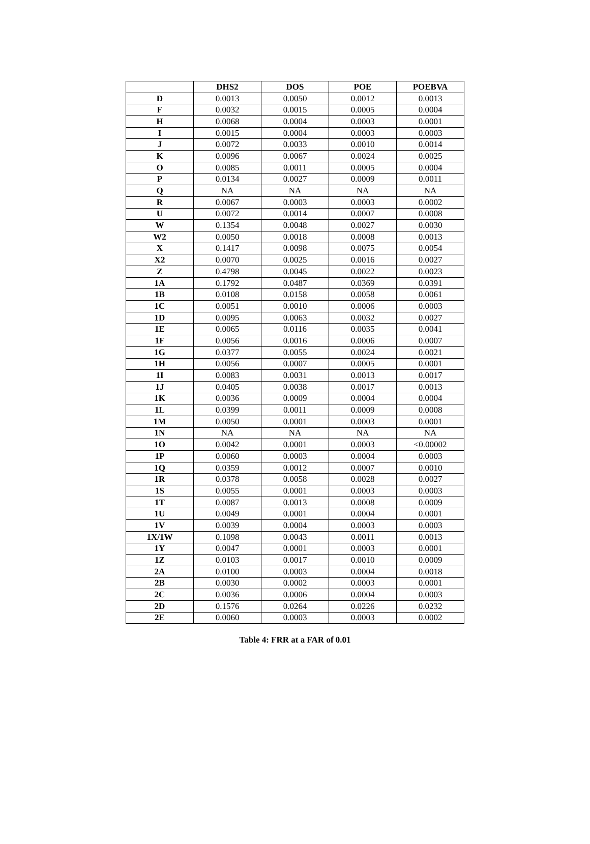| | DHS2 | DOS | POE | POEBVA |
| --- | --- | --- | --- | --- |
| D | 0.0013 | 0.0050 | 0.0012 | 0.0013 |
| F | 0.0032 | 0.0015 | 0.0005 | 0.0004 |
| H | 0.0068 | 0.0004 | 0.0003 | 0.0001 |
| I | 0.0015 | 0.0004 | 0.0003 | 0.0003 |
| J | 0.0072 | 0.0033 | 0.0010 | 0.0014 |
| K | 0.0096 | 0.0067 | 0.0024 | 0.0025 |
| O | 0.0085 | 0.0011 | 0.0005 | 0.0004 |
| P | 0.0134 | 0.0027 | 0.0009 | 0.0011 |
| Q | NA | NA | NA | NA |
| R | 0.0067 | 0.0003 | 0.0003 | 0.0002 |
| U | 0.0072 | 0.0014 | 0.0007 | 0.0008 |
| W | 0.1354 | 0.0048 | 0.0027 | 0.0030 |
| W2 | 0.0050 | 0.0018 | 0.0008 | 0.0013 |
| X | 0.1417 | 0.0098 | 0.0075 | 0.0054 |
| X2 | 0.0070 | 0.0025 | 0.0016 | 0.0027 |
| Z | 0.4798 | 0.0045 | 0.0022 | 0.0023 |
| 1A | 0.1792 | 0.0487 | 0.0369 | 0.0391 |
| 1B | 0.0108 | 0.0158 | 0.0058 | 0.0061 |
| 1C | 0.0051 | 0.0010 | 0.0006 | 0.0003 |
| 1D | 0.0095 | 0.0063 | 0.0032 | 0.0027 |
| 1E | 0.0065 | 0.0116 | 0.0035 | 0.0041 |
| 1F | 0.0056 | 0.0016 | 0.0006 | 0.0007 |
| 1G | 0.0377 | 0.0055 | 0.0024 | 0.0021 |
| 1H | 0.0056 | 0.0007 | 0.0005 | 0.0001 |
| 1I | 0.0083 | 0.0031 | 0.0013 | 0.0017 |
| 1J | 0.0405 | 0.0038 | 0.0017 | 0.0013 |
| 1K | 0.0036 | 0.0009 | 0.0004 | 0.0004 |
| 1L | 0.0399 | 0.0011 | 0.0009 | 0.0008 |
| 1M | 0.0050 | 0.0001 | 0.0003 | 0.0001 |
| 1N | NA | NA | NA | NA |
| 1O | 0.0042 | 0.0001 | 0.0003 | <0.00002 |
| 1P | 0.0060 | 0.0003 | 0.0004 | 0.0003 |
| 1Q | 0.0359 | 0.0012 | 0.0007 | 0.0010 |
| 1R | 0.0378 | 0.0058 | 0.0028 | 0.0027 |
| 1S | 0.0055 | 0.0001 | 0.0003 | 0.0003 |
| 1T | 0.0087 | 0.0013 | 0.0008 | 0.0009 |
| 1U | 0.0049 | 0.0001 | 0.0004 | 0.0001 |
| 1V | 0.0039 | 0.0004 | 0.0003 | 0.0003 |
| 1X/1W | 0.1098 | 0.0043 | 0.0011 | 0.0013 |
| 1Y | 0.0047 | 0.0001 | 0.0003 | 0.0001 |
| 1Z | 0.0103 | 0.0017 | 0.0010 | 0.0009 |
| 2A | 0.0100 | 0.0003 | 0.0004 | 0.0018 |
| 2B | 0.0030 | 0.0002 | 0.0003 | 0.0001 |
| 2C | 0.0036 | 0.0006 | 0.0004 | 0.0003 |
| 2D | 0.1576 | 0.0264 | 0.0226 | 0.0232 |
| 2E | 0.0060 | 0.0003 | 0.0003 | 0.0002 |
Table 4: FRR at a FAR of 0.01